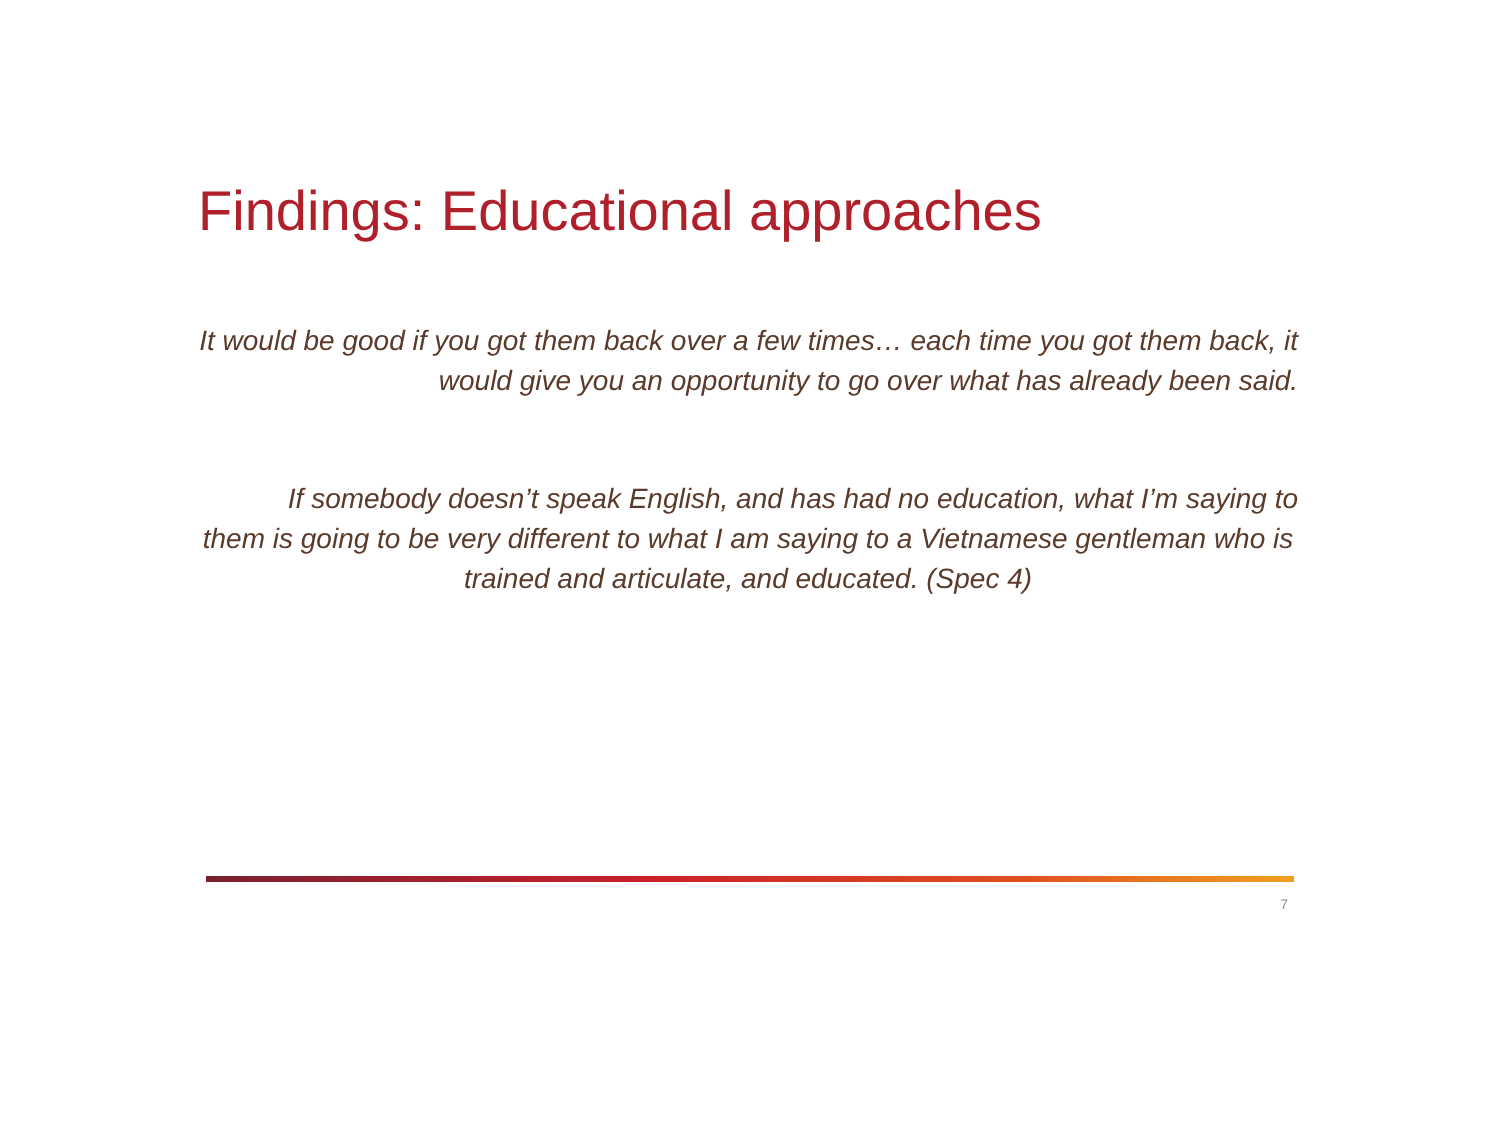Findings: Educational approaches
It would be good if you got them back over a few times… each time you got them back, it would give you an opportunity to go over what has already been said.
If somebody doesn’t speak English, and has had no education, what I’m saying to
them is going to be very different to what I am saying to a Vietnamese gentleman who is trained and articulate, and educated. (Spec 4)
7